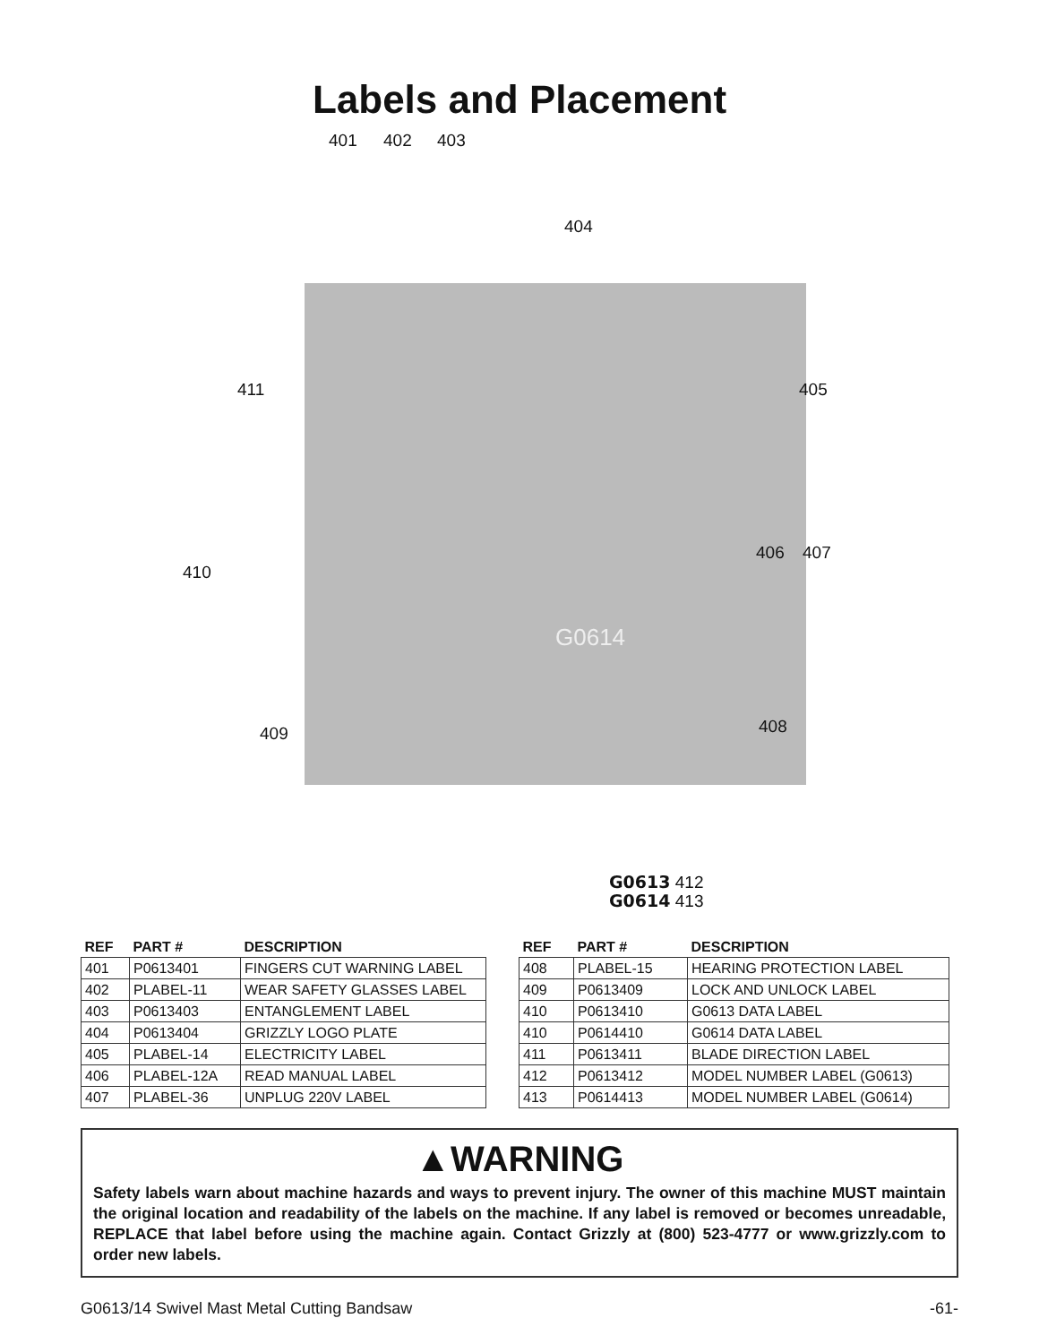Labels and Placement
401 402 403
404
411 405
406 407
410
408 409
G0614
G0613 412
G0614 413
| REF | PART # | DESCRIPTION |
| --- | --- | --- |
| 401 | P0613401 | FINGERS CUT WARNING LABEL |
| 402 | PLABEL-11 | WEAR SAFETY GLASSES LABEL |
| 403 | P0613403 | ENTANGLEMENT LABEL |
| 404 | P0613404 | GRIZZLY LOGO PLATE |
| 405 | PLABEL-14 | ELECTRICITY LABEL |
| 406 | PLABEL-12A | READ MANUAL LABEL |
| 407 | PLABEL-36 | UNPLUG 220V LABEL |
| REF | PART # | DESCRIPTION |
| --- | --- | --- |
| 408 | PLABEL-15 | HEARING PROTECTION LABEL |
| 409 | P0613409 | LOCK AND UNLOCK LABEL |
| 410 | P0613410 | G0613 DATA LABEL |
| 410 | P0614410 | G0614 DATA LABEL |
| 411 | P0613411 | BLADE DIRECTION LABEL |
| 412 | P0613412 | MODEL NUMBER LABEL (G0613) |
| 413 | P0614413 | MODEL NUMBER LABEL (G0614) |
▲WARNING
Safety labels warn about machine hazards and ways to prevent injury. The owner of this machine MUST maintain the original location and readability of the labels on the machine. If any label is removed or becomes unreadable, REPLACE that label before using the machine again. Contact Grizzly at (800) 523-4777 or www.grizzly.com to order new labels.
G0613/14 Swivel Mast Metal Cutting Bandsaw -61-